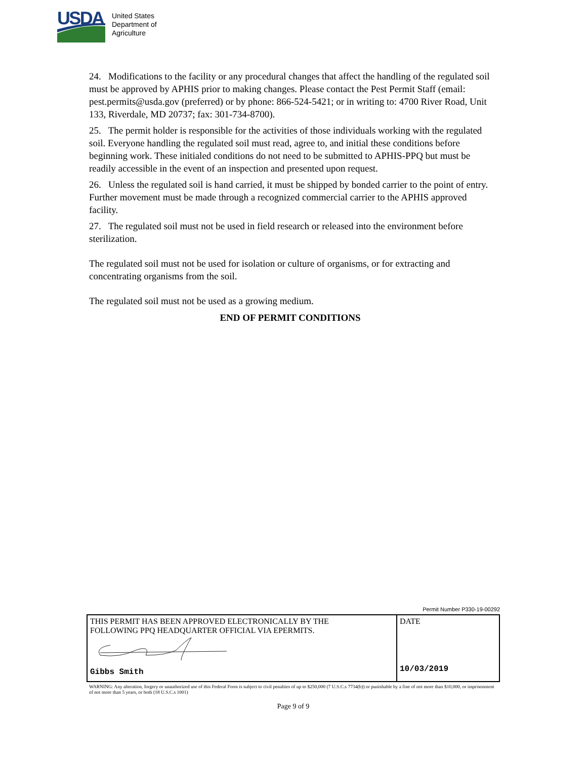USDA
United States
Department of
Agriculture
24. Modifications to the facility or any procedural changes that affect the handling of the regulated soil must be approved by APHIS prior to making changes. Please contact the Pest Permit Staff (email: pest.permits@usda.gov (preferred) or by phone: 866-524-5421; or in writing to: 4700 River Road, Unit 133, Riverdale, MD 20737; fax: 301-734-8700).
25. The permit holder is responsible for the activities of those individuals working with the regulated soil. Everyone handling the regulated soil must read, agree to, and initial these conditions before beginning work. These initialed conditions do not need to be submitted to APHIS-PPQ but must be readily accessible in the event of an inspection and presented upon request.
26. Unless the regulated soil is hand carried, it must be shipped by bonded carrier to the point of entry. Further movement must be made through a recognized commercial carrier to the APHIS approved facility.
27. The regulated soil must not be used in field research or released into the environment before sterilization.
The regulated soil must not be used for isolation or culture of organisms, or for extracting and concentrating organisms from the soil.
The regulated soil must not be used as a growing medium.
END OF PERMIT CONDITIONS
Permit Number P330-19-00292
| THIS PERMIT HAS BEEN APPROVED ELECTRONICALLY BY THE FOLLOWING PPQ HEADQUARTER OFFICIAL VIA EPERMITS. Gibbs Smith | DATE 10/03/2019 |
WARNING: Any alteration, forgery or unauthorized use of this Federal Form is subject to civil penalties of up to $250,000 (7 U.S.C.s 7734(b)) or punishable by a fine of not more than $10,000, or imprisonment of not more than 5 years, or both (18 U.S.C.s 1001)
Page 9 of 9